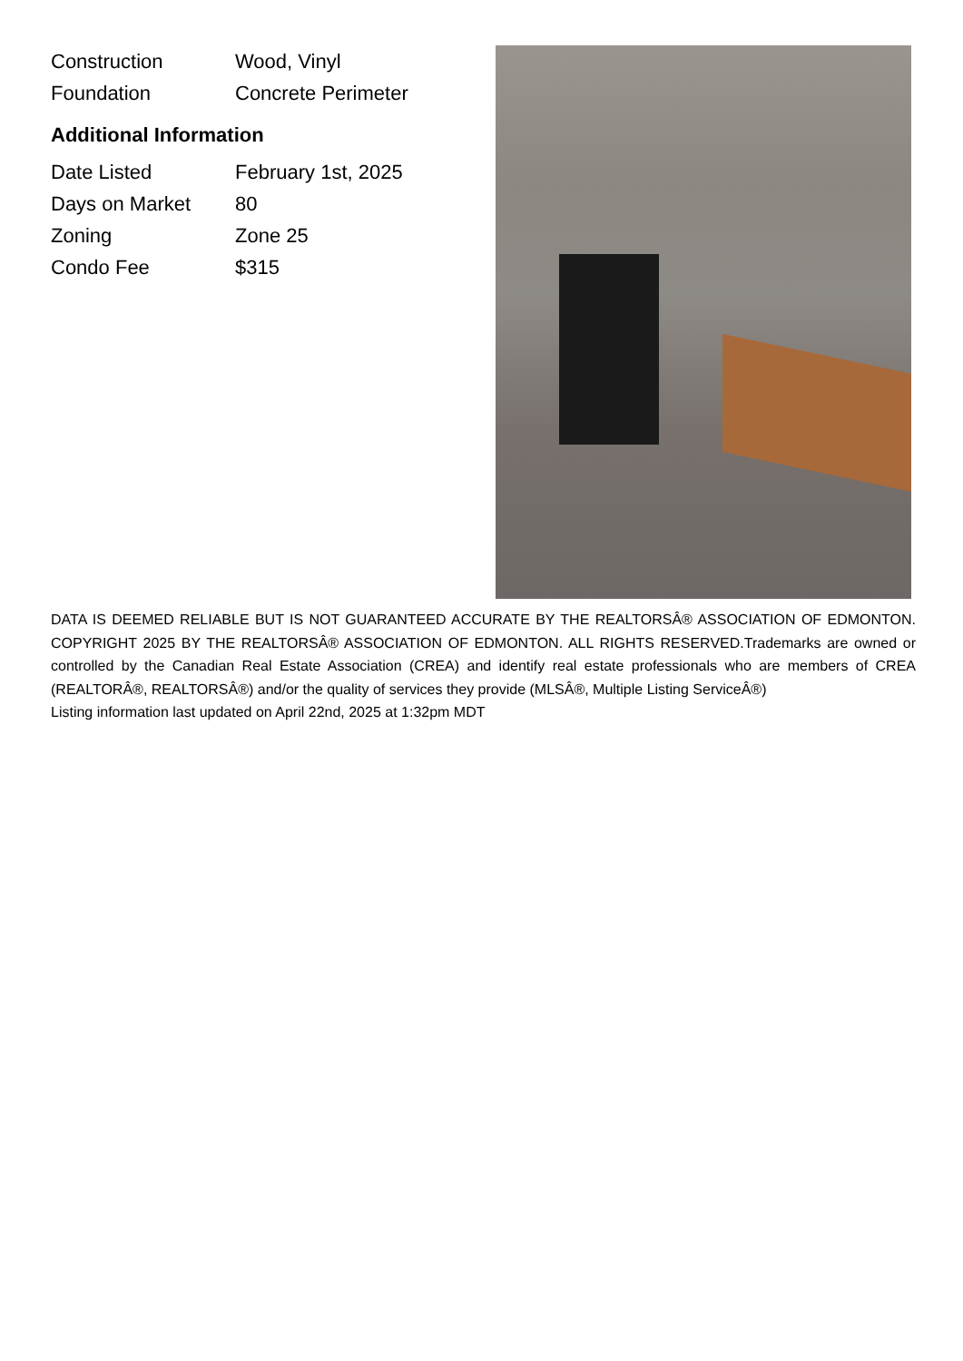| Construction | Wood, Vinyl |
| Foundation | Concrete Perimeter |
Additional Information
| Date Listed | February 1st, 2025 |
| Days on Market | 80 |
| Zoning | Zone 25 |
| Condo Fee | $315 |
DATA IS DEEMED RELIABLE BUT IS NOT GUARANTEED ACCURATE BY THE REALTORSÂ® ASSOCIATION OF EDMONTON. COPYRIGHT 2025 BY THE REALTORSÂ® ASSOCIATION OF EDMONTON. ALL RIGHTS RESERVED.Trademarks are owned or controlled by the Canadian Real Estate Association (CREA) and identify real estate professionals who are members of CREA (REALTORÂ®, REALTORSÂ®) and/or the quality of services they provide (MLSÂ®, Multiple Listing ServiceÂ®)
Listing information last updated on April 22nd, 2025 at 1:32pm MDT